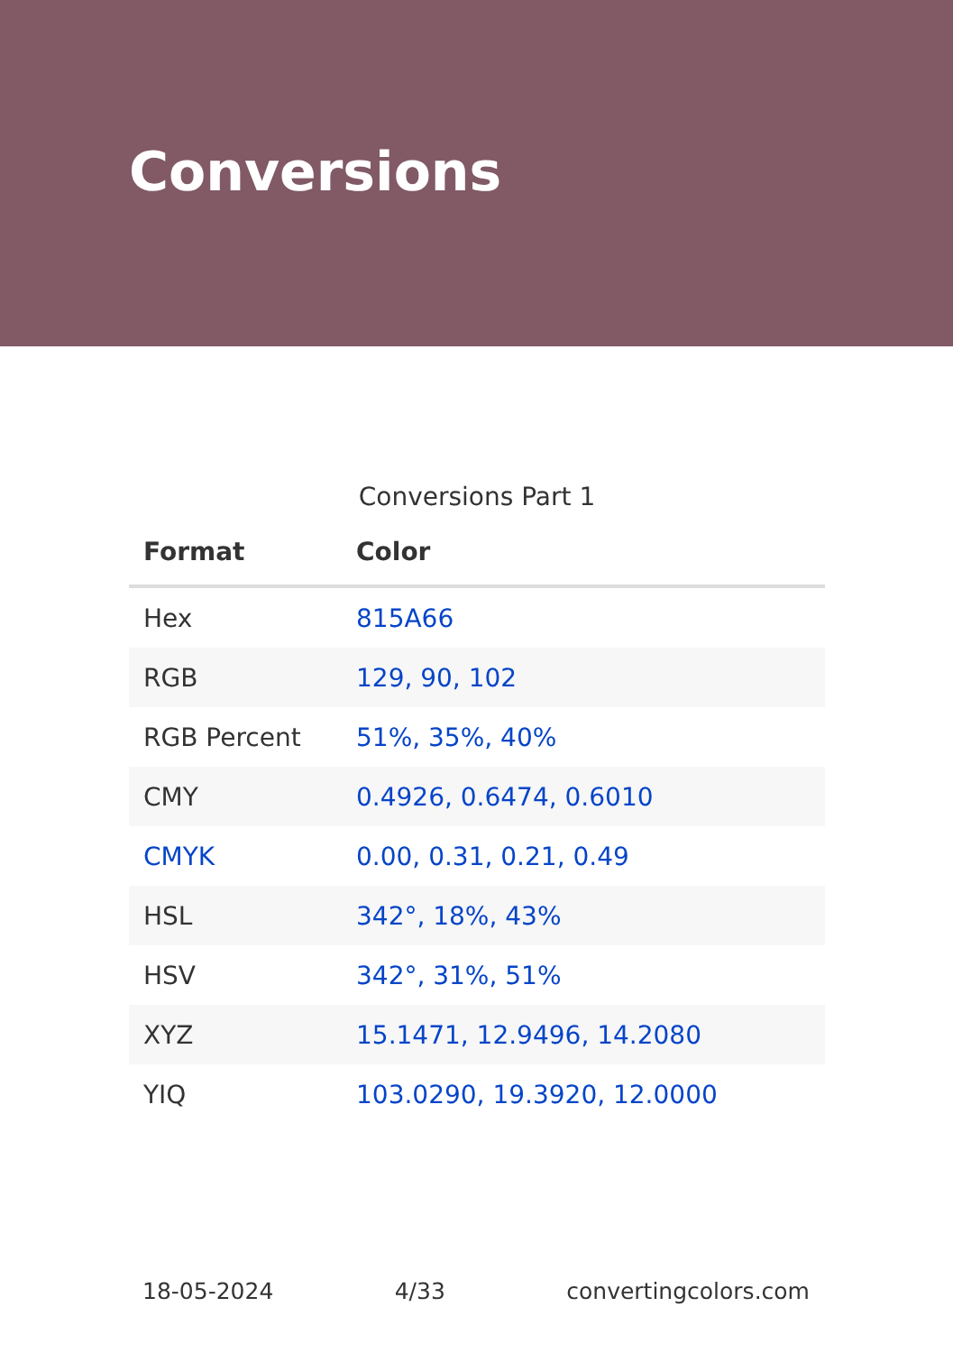Conversions
Conversions Part 1
| Format | Color |
| --- | --- |
| Hex | 815A66 |
| RGB | 129, 90, 102 |
| RGB Percent | 51%, 35%, 40% |
| CMY | 0.4926, 0.6474, 0.6010 |
| CMYK | 0.00, 0.31, 0.21, 0.49 |
| HSL | 342°, 18%, 43% |
| HSV | 342°, 31%, 51% |
| XYZ | 15.1471, 12.9496, 14.2080 |
| YIQ | 103.0290, 19.3920, 12.0000 |
18-05-2024 4/33 convertingcolors.com